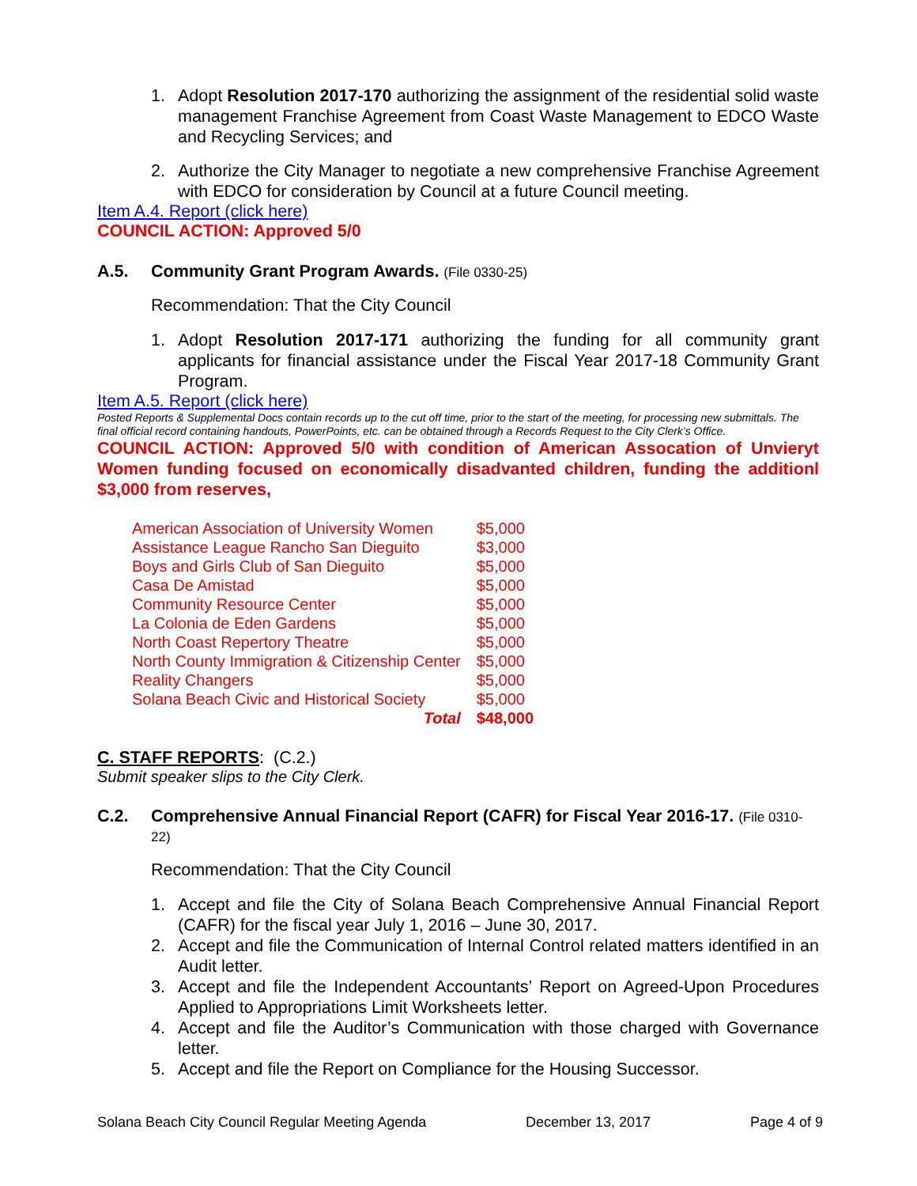1. Adopt Resolution 2017-170 authorizing the assignment of the residential solid waste management Franchise Agreement from Coast Waste Management to EDCO Waste and Recycling Services; and
2. Authorize the City Manager to negotiate a new comprehensive Franchise Agreement with EDCO for consideration by Council at a future Council meeting.
Item A.4. Report (click here)
COUNCIL ACTION: Approved 5/0
A.5. Community Grant Program Awards. (File 0330-25)
Recommendation: That the City Council
1. Adopt Resolution 2017-171 authorizing the funding for all community grant applicants for financial assistance under the Fiscal Year 2017-18 Community Grant Program.
Item A.5. Report (click here)
Posted Reports & Supplemental Docs contain records up to the cut off time, prior to the start of the meeting, for processing new submittals. The final official record containing handouts, PowerPoints, etc. can be obtained through a Records Request to the City Clerk’s Office.
COUNCIL ACTION: Approved 5/0 with condition of American Assocation of Unvieryt Women funding focused on economically disadvanted children, funding the additionl $3,000 from reserves,
| American Association of University Women | $5,000 |
| Assistance League Rancho San Dieguito | $3,000 |
| Boys and Girls Club of San Dieguito | $5,000 |
| Casa De Amistad | $5,000 |
| Community Resource Center | $5,000 |
| La Colonia de Eden Gardens | $5,000 |
| North Coast Repertory Theatre | $5,000 |
| North County Immigration & Citizenship Center | $5,000 |
| Reality Changers | $5,000 |
| Solana Beach Civic and Historical Society | $5,000 |
| Total | $48,000 |
C. STAFF REPORTS: (C.2.)
Submit speaker slips to the City Clerk.
C.2. Comprehensive Annual Financial Report (CAFR) for Fiscal Year 2016-17. (File 0310-22)
Recommendation: That the City Council
1. Accept and file the City of Solana Beach Comprehensive Annual Financial Report (CAFR) for the fiscal year July 1, 2016 – June 30, 2017.
2. Accept and file the Communication of Internal Control related matters identified in an Audit letter.
3. Accept and file the Independent Accountants’ Report on Agreed-Upon Procedures Applied to Appropriations Limit Worksheets letter.
4. Accept and file the Auditor’s Communication with those charged with Governance letter.
5. Accept and file the Report on Compliance for the Housing Successor.
Solana Beach City Council Regular Meeting Agenda December 13, 2017 Page 4 of 9